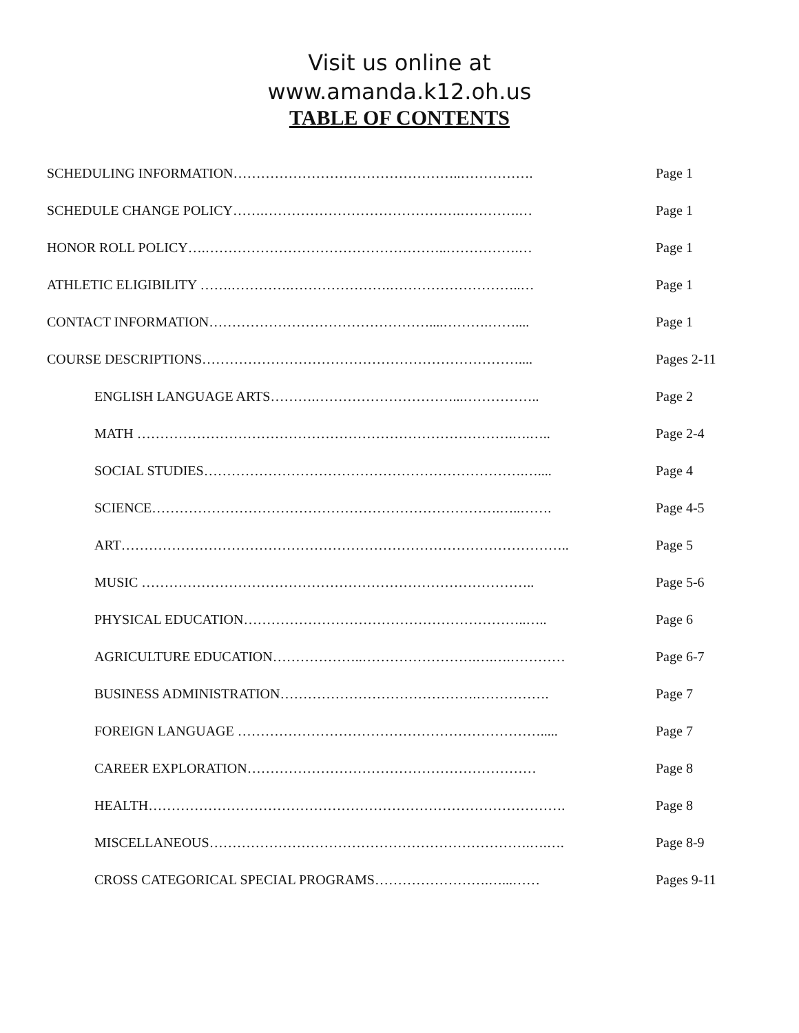Visit us online at
www.amanda.k12.oh.us
TABLE OF CONTENTS
SCHEDULING INFORMATION…………………………………………..……………. Page 1
SCHEDULE CHANGE POLICY…….…………………………………….………….… Page 1
HONOR ROLL POLICY….……………………………………………..…………….… Page 1
ATHLETIC ELIGIBILITY …….………….………………….………………………..… Page 1
CONTACT INFORMATION…………………………………………....……….…….... Page 1
COURSE DESCRIPTIONS…………………………………………………………….... Pages 2-11
ENGLISH LANGUAGE ARTS……….…………………………...…………….. Page 2
MATH ……………………………………………………………………….….….. Page 2-4
SOCIAL STUDIES…………………………………………………………….….... Page 4
SCIENCE………………………………………………………………….…..……. Page 4-5
ART…………………………………………………………………………………….. Page 5
MUSIC ………………………………………………………………………….. Page 5-6
PHYSICAL EDUCATION……………………………………………………..….. Page 6
AGRICULTURE EDUCATION………………..…………………….….….………… Page 6-7
BUSINESS ADMINISTRATION…………………………………….……………. Page 7
FOREIGN LANGUAGE …………………………………………………………..... Page 7
CAREER EXPLORATION……………………………………………………… Page 8
HEALTH………………………………………………………………………………. Page 8
MISCELLANEOUS…………………………………………………………….….…. Page 8-9
CROSS CATEGORICAL SPECIAL PROGRAMS…………………….…...…… Pages 9-11